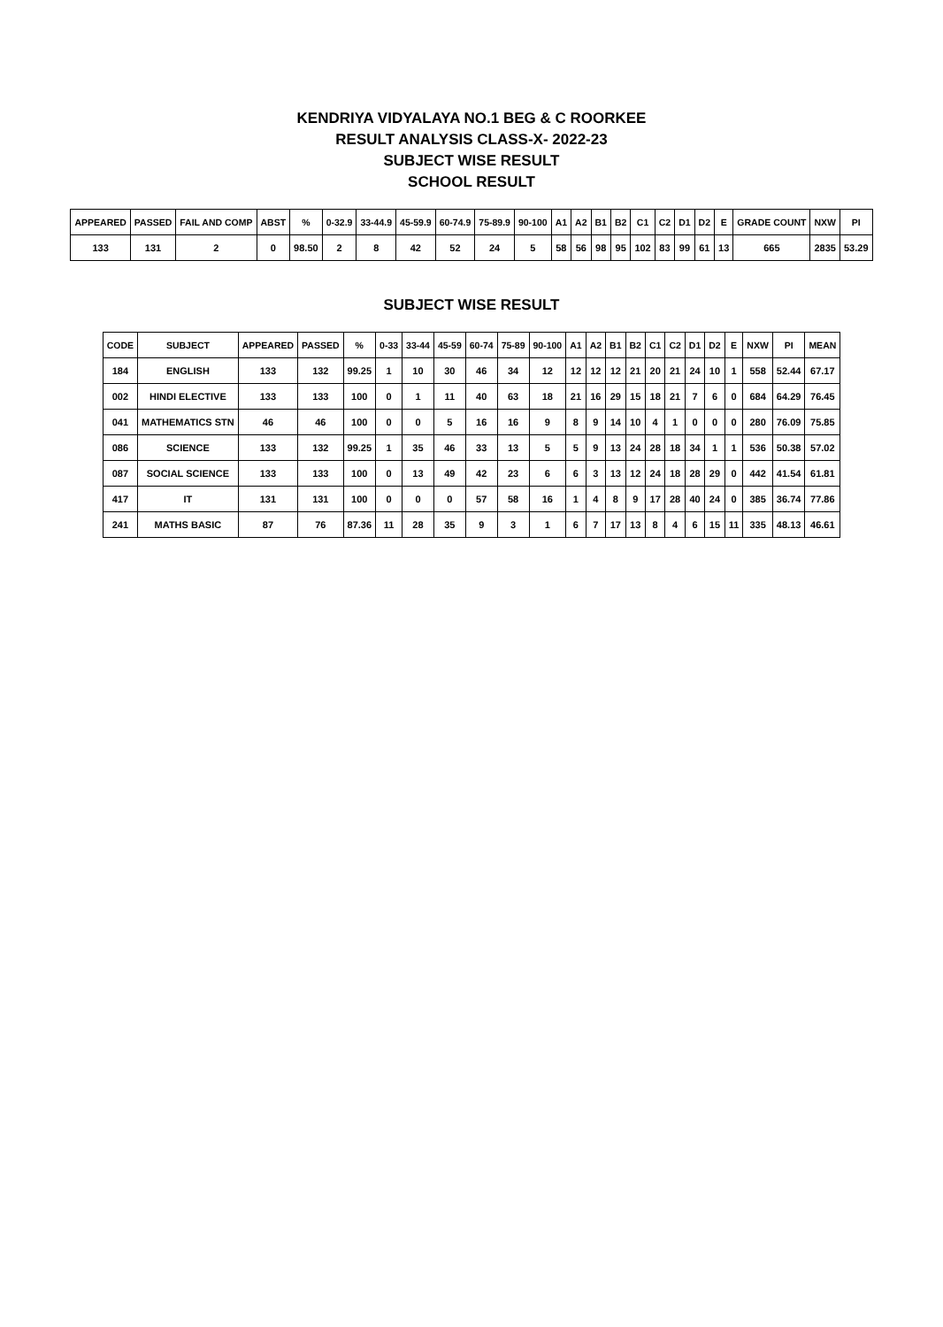KENDRIYA VIDYALAYA NO.1 BEG & C ROORKEE
RESULT ANALYSIS CLASS-X- 2022-23
SUBJECT WISE RESULT
SCHOOL RESULT
| APPEARED | PASSED | FAIL AND COMP | ABST | % | 0-32.9 | 33-44.9 | 45-59.9 | 60-74.9 | 75-89.9 | 90-100 | A1 | A2 | B1 | B2 | C1 | C2 | D1 | D2 | E | GRADE COUNT | NXW | PI |
| --- | --- | --- | --- | --- | --- | --- | --- | --- | --- | --- | --- | --- | --- | --- | --- | --- | --- | --- | --- | --- | --- | --- |
| 133 | 131 | 2 | 0 | 98.50 | 2 | 8 | 42 | 52 | 24 | 5 | 58 | 56 | 98 | 95 | 102 | 83 | 99 | 61 | 13 | 665 | 2835 | 53.29 |
SUBJECT WISE RESULT
| CODE | SUBJECT | APPEARED | PASSED | % | 0-33 | 33-44 | 45-59 | 60-74 | 75-89 | 90-100 | A1 | A2 | B1 | B2 | C1 | C2 | D1 | D2 | E | NXW | PI | MEAN |
| --- | --- | --- | --- | --- | --- | --- | --- | --- | --- | --- | --- | --- | --- | --- | --- | --- | --- | --- | --- | --- | --- | --- |
| 184 | ENGLISH | 133 | 132 | 99.25 | 1 | 10 | 30 | 46 | 34 | 12 | 12 | 12 | 12 | 21 | 20 | 21 | 24 | 10 | 1 | 558 | 52.44 | 67.17 |
| 002 | HINDI ELECTIVE | 133 | 133 | 100 | 0 | 1 | 11 | 40 | 63 | 18 | 21 | 16 | 29 | 15 | 18 | 21 | 7 | 6 | 0 | 684 | 64.29 | 76.45 |
| 041 | MATHEMATICS STN | 46 | 46 | 100 | 0 | 0 | 5 | 16 | 16 | 9 | 8 | 9 | 14 | 10 | 4 | 1 | 0 | 0 | 0 | 280 | 76.09 | 75.85 |
| 086 | SCIENCE | 133 | 132 | 99.25 | 1 | 35 | 46 | 33 | 13 | 5 | 5 | 9 | 13 | 24 | 28 | 18 | 34 | 1 | 1 | 536 | 50.38 | 57.02 |
| 087 | SOCIAL SCIENCE | 133 | 133 | 100 | 0 | 13 | 49 | 42 | 23 | 6 | 6 | 3 | 13 | 12 | 24 | 18 | 28 | 29 | 0 | 442 | 41.54 | 61.81 |
| 417 | IT | 131 | 131 | 100 | 0 | 0 | 0 | 57 | 58 | 16 | 1 | 4 | 8 | 9 | 17 | 28 | 40 | 24 | 0 | 385 | 36.74 | 77.86 |
| 241 | MATHS BASIC | 87 | 76 | 87.36 | 11 | 28 | 35 | 9 | 3 | 1 | 6 | 7 | 17 | 13 | 8 | 4 | 6 | 15 | 11 | 335 | 48.13 | 46.61 |